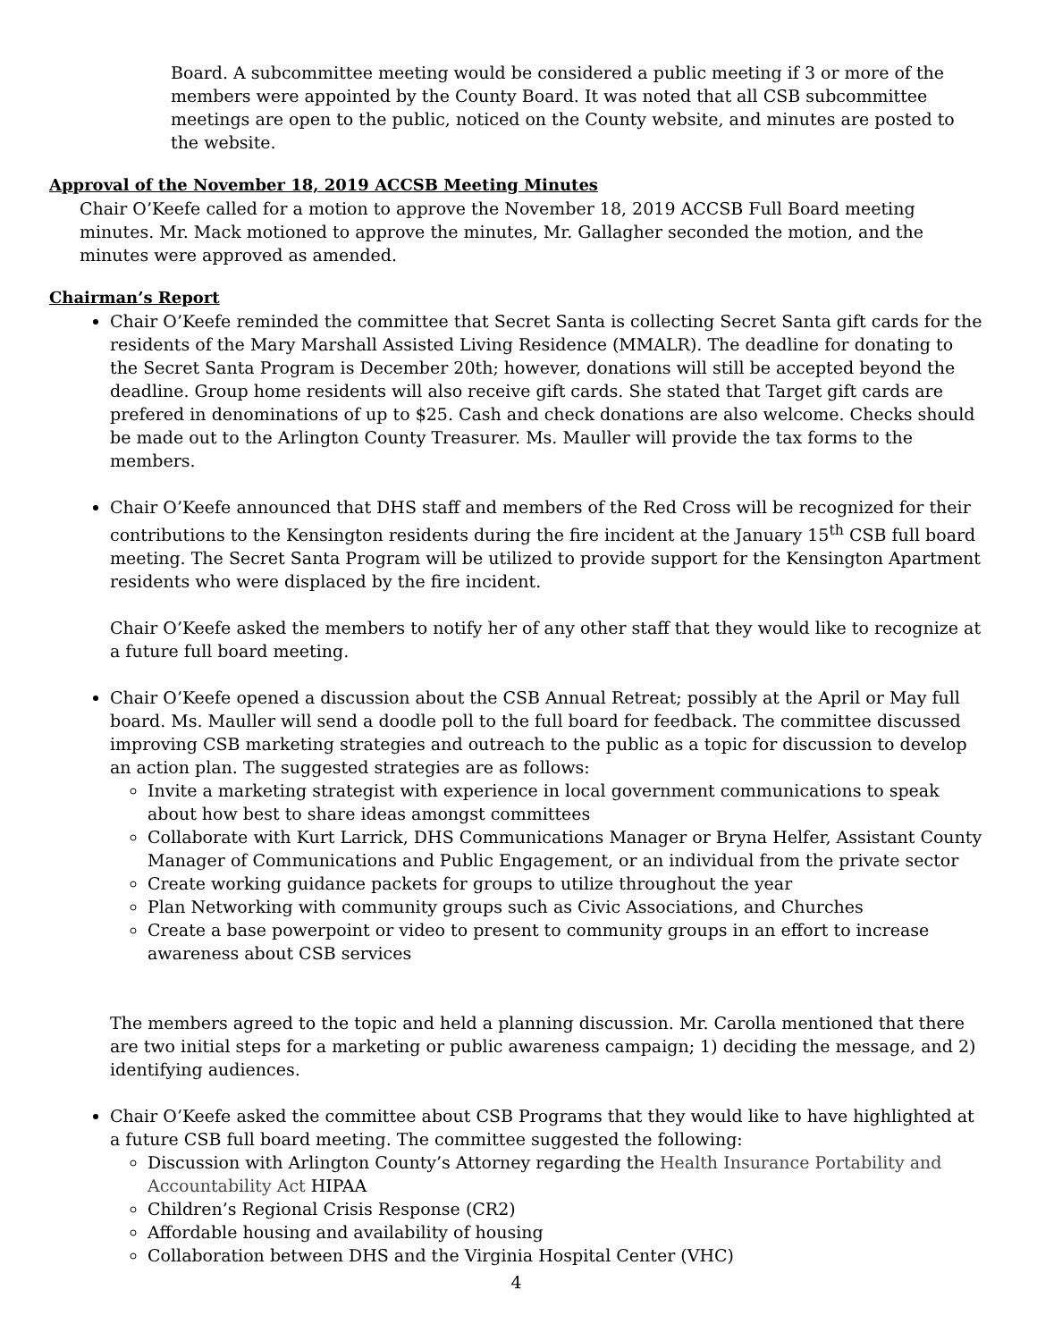Board. A subcommittee meeting would be considered a public meeting if 3 or more of the members were appointed by the County Board. It was noted that all CSB subcommittee meetings are open to the public, noticed on the County website, and minutes are posted to the website.
Approval of the November 18, 2019 ACCSB Meeting Minutes
Chair O’Keefe called for a motion to approve the November 18, 2019 ACCSB Full Board meeting minutes. Mr. Mack motioned to approve the minutes, Mr. Gallagher seconded the motion, and the minutes were approved as amended.
Chairman’s Report
Chair O’Keefe reminded the committee that Secret Santa is collecting Secret Santa gift cards for the residents of the Mary Marshall Assisted Living Residence (MMALR). The deadline for donating to the Secret Santa Program is December 20th; however, donations will still be accepted beyond the deadline. Group home residents will also receive gift cards. She stated that Target gift cards are prefered in denominations of up to $25. Cash and check donations are also welcome. Checks should be made out to the Arlington County Treasurer. Ms. Mauller will provide the tax forms to the members.
Chair O’Keefe announced that DHS staff and members of the Red Cross will be recognized for their contributions to the Kensington residents during the fire incident at the January 15<sup>th</sup> CSB full board meeting. The Secret Santa Program will be utilized to provide support for the Kensington Apartment residents who were displaced by the fire incident.
Chair O’Keefe asked the members to notify her of any other staff that they would like to recognize at a future full board meeting.
Chair O’Keefe opened a discussion about the CSB Annual Retreat; possibly at the April or May full board. Ms. Mauller will send a doodle poll to the full board for feedback. The committee discussed improving CSB marketing strategies and outreach to the public as a topic for discussion to develop an action plan. The suggested strategies are as follows:
Invite a marketing strategist with experience in local government communications to speak about how best to share ideas amongst committees
Collaborate with Kurt Larrick, DHS Communications Manager or Bryna Helfer, Assistant County Manager of Communications and Public Engagement, or an individual from the private sector
Create working guidance packets for groups to utilize throughout the year
Plan Networking with community groups such as Civic Associations, and Churches
Create a base powerpoint or video to present to community groups in an effort to increase awareness about CSB services
The members agreed to the topic and held a planning discussion. Mr. Carolla mentioned that there are two initial steps for a marketing or public awareness campaign; 1) deciding the message, and 2) identifying audiences.
Chair O’Keefe asked the committee about CSB Programs that they would like to have highlighted at a future CSB full board meeting. The committee suggested the following:
Discussion with Arlington County’s Attorney regarding the Health Insurance Portability and Accountability Act HIPAA
Children’s Regional Crisis Response (CR2)
Affordable housing and availability of housing
Collaboration between DHS and the Virginia Hospital Center (VHC)
4